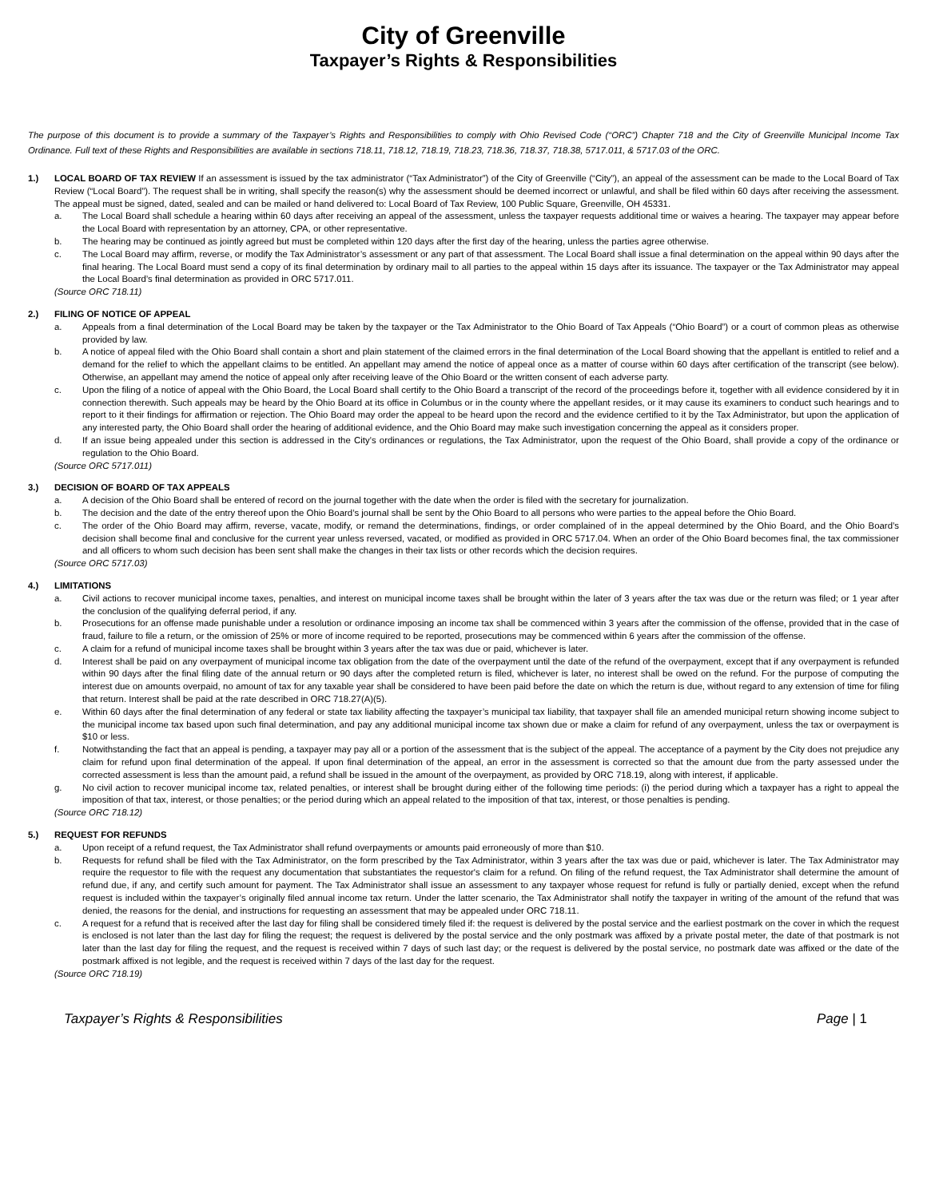City of Greenville
Taxpayer’s Rights & Responsibilities
The purpose of this document is to provide a summary of the Taxpayer’s Rights and Responsibilities to comply with Ohio Revised Code (“ORC”) Chapter 718 and the City of Greenville Municipal Income Tax Ordinance. Full text of these Rights and Responsibilities are available in sections 718.11, 718.12, 718.19, 718.23, 718.36, 718.37, 718.38, 5717.011, & 5717.03 of the ORC.
1.) LOCAL BOARD OF TAX REVIEW If an assessment is issued by the tax administrator (“Tax Administrator”) of the City of Greenville (“City”), an appeal of the assessment can be made to the Local Board of Tax Review (“Local Board”). The request shall be in writing, shall specify the reason(s) why the assessment should be deemed incorrect or unlawful, and shall be filed within 60 days after receiving the assessment. The appeal must be signed, dated, sealed and can be mailed or hand delivered to: Local Board of Tax Review, 100 Public Square, Greenville, OH 45331.
a. The Local Board shall schedule a hearing within 60 days after receiving an appeal of the assessment, unless the taxpayer requests additional time or waives a hearing. The taxpayer may appear before the Local Board with representation by an attorney, CPA, or other representative.
b. The hearing may be continued as jointly agreed but must be completed within 120 days after the first day of the hearing, unless the parties agree otherwise.
c. The Local Board may affirm, reverse, or modify the Tax Administrator’s assessment or any part of that assessment. The Local Board shall issue a final determination on the appeal within 90 days after the final hearing. The Local Board must send a copy of its final determination by ordinary mail to all parties to the appeal within 15 days after its issuance. The taxpayer or the Tax Administrator may appeal the Local Board’s final determination as provided in ORC 5717.011.
(Source ORC 718.11)
2.) FILING OF NOTICE OF APPEAL
a. Appeals from a final determination of the Local Board may be taken by the taxpayer or the Tax Administrator to the Ohio Board of Tax Appeals (“Ohio Board”) or a court of common pleas as otherwise provided by law.
b. A notice of appeal filed with the Ohio Board shall contain a short and plain statement of the claimed errors in the final determination of the Local Board showing that the appellant is entitled to relief and a demand for the relief to which the appellant claims to be entitled. An appellant may amend the notice of appeal once as a matter of course within 60 days after certification of the transcript (see below). Otherwise, an appellant may amend the notice of appeal only after receiving leave of the Ohio Board or the written consent of each adverse party.
c. Upon the filing of a notice of appeal with the Ohio Board, the Local Board shall certify to the Ohio Board a transcript of the record of the proceedings before it, together with all evidence considered by it in connection therewith. Such appeals may be heard by the Ohio Board at its office in Columbus or in the county where the appellant resides, or it may cause its examiners to conduct such hearings and to report to it their findings for affirmation or rejection. The Ohio Board may order the appeal to be heard upon the record and the evidence certified to it by the Tax Administrator, but upon the application of any interested party, the Ohio Board shall order the hearing of additional evidence, and the Ohio Board may make such investigation concerning the appeal as it considers proper.
d. If an issue being appealed under this section is addressed in the City’s ordinances or regulations, the Tax Administrator, upon the request of the Ohio Board, shall provide a copy of the ordinance or regulation to the Ohio Board.
(Source ORC 5717.011)
3.) DECISION OF BOARD OF TAX APPEALS
a. A decision of the Ohio Board shall be entered of record on the journal together with the date when the order is filed with the secretary for journalization.
b. The decision and the date of the entry thereof upon the Ohio Board’s journal shall be sent by the Ohio Board to all persons who were parties to the appeal before the Ohio Board.
c. The order of the Ohio Board may affirm, reverse, vacate, modify, or remand the determinations, findings, or order complained of in the appeal determined by the Ohio Board, and the Ohio Board’s decision shall become final and conclusive for the current year unless reversed, vacated, or modified as provided in ORC 5717.04. When an order of the Ohio Board becomes final, the tax commissioner and all officers to whom such decision has been sent shall make the changes in their tax lists or other records which the decision requires.
(Source ORC 5717.03)
4.) LIMITATIONS
a. Civil actions to recover municipal income taxes, penalties, and interest on municipal income taxes shall be brought within the later of 3 years after the tax was due or the return was filed; or 1 year after the conclusion of the qualifying deferral period, if any.
b. Prosecutions for an offense made punishable under a resolution or ordinance imposing an income tax shall be commenced within 3 years after the commission of the offense, provided that in the case of fraud, failure to file a return, or the omission of 25% or more of income required to be reported, prosecutions may be commenced within 6 years after the commission of the offense.
c. A claim for a refund of municipal income taxes shall be brought within 3 years after the tax was due or paid, whichever is later.
d. Interest shall be paid on any overpayment of municipal income tax obligation from the date of the overpayment until the date of the refund of the overpayment, except that if any overpayment is refunded within 90 days after the final filing date of the annual return or 90 days after the completed return is filed, whichever is later, no interest shall be owed on the refund. For the purpose of computing the interest due on amounts overpaid, no amount of tax for any taxable year shall be considered to have been paid before the date on which the return is due, without regard to any extension of time for filing that return. Interest shall be paid at the rate described in ORC 718.27(A)(5).
e. Within 60 days after the final determination of any federal or state tax liability affecting the taxpayer’s municipal tax liability, that taxpayer shall file an amended municipal return showing income subject to the municipal income tax based upon such final determination, and pay any additional municipal income tax shown due or make a claim for refund of any overpayment, unless the tax or overpayment is $10 or less.
f. Notwithstanding the fact that an appeal is pending, a taxpayer may pay all or a portion of the assessment that is the subject of the appeal. The acceptance of a payment by the City does not prejudice any claim for refund upon final determination of the appeal. If upon final determination of the appeal, an error in the assessment is corrected so that the amount due from the party assessed under the corrected assessment is less than the amount paid, a refund shall be issued in the amount of the overpayment, as provided by ORC 718.19, along with interest, if applicable.
g. No civil action to recover municipal income tax, related penalties, or interest shall be brought during either of the following time periods: (i) the period during which a taxpayer has a right to appeal the imposition of that tax, interest, or those penalties; or the period during which an appeal related to the imposition of that tax, interest, or those penalties is pending.
(Source ORC 718.12)
5.) REQUEST FOR REFUNDS
a. Upon receipt of a refund request, the Tax Administrator shall refund overpayments or amounts paid erroneously of more than $10.
b. Requests for refund shall be filed with the Tax Administrator, on the form prescribed by the Tax Administrator, within 3 years after the tax was due or paid, whichever is later. The Tax Administrator may require the requestor to file with the request any documentation that substantiates the requestor's claim for a refund. On filing of the refund request, the Tax Administrator shall determine the amount of refund due, if any, and certify such amount for payment. The Tax Administrator shall issue an assessment to any taxpayer whose request for refund is fully or partially denied, except when the refund request is included within the taxpayer’s originally filed annual income tax return. Under the latter scenario, the Tax Administrator shall notify the taxpayer in writing of the amount of the refund that was denied, the reasons for the denial, and instructions for requesting an assessment that may be appealed under ORC 718.11.
c. A request for a refund that is received after the last day for filing shall be considered timely filed if: the request is delivered by the postal service and the earliest postmark on the cover in which the request is enclosed is not later than the last day for filing the request; the request is delivered by the postal service and the only postmark was affixed by a private postal meter, the date of that postmark is not later than the last day for filing the request, and the request is received within 7 days of such last day; or the request is delivered by the postal service, no postmark date was affixed or the date of the postmark affixed is not legible, and the request is received within 7 days of the last day for the request.
(Source ORC 718.19)
Taxpayer’s Rights & Responsibilities Page | 1